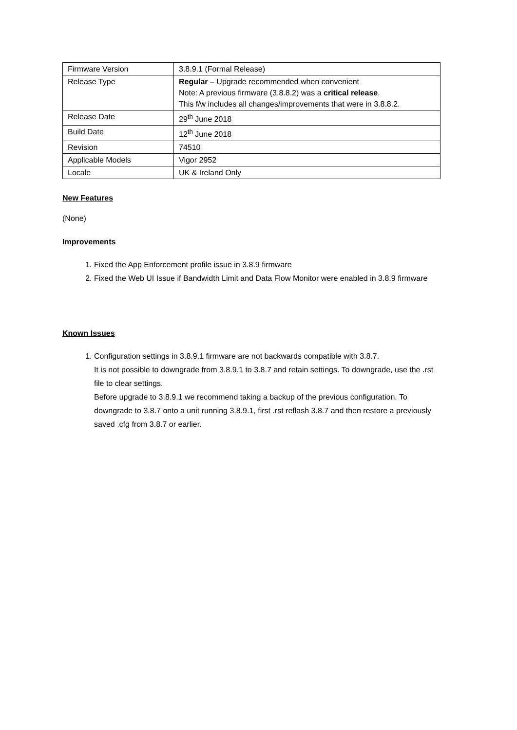| Firmware Version | 3.8.9.1 (Formal Release) |
| Release Type | Regular – Upgrade recommended when convenient Note: A previous firmware (3.8.8.2) was a critical release . This f/w includes all changes/improvements that were in 3.8.8.2. |
| Release Date | 29<sup>th</sup> June 2018 |
| Build Date | 12<sup>th</sup> June 2018 |
| Revision | 74510 |
| Applicable Models | Vigor 2952 |
| Locale | UK & Ireland Only |
New Features
(None)
Improvements
1. Fixed the App Enforcement profile issue in 3.8.9 firmware
2. Fixed the Web UI Issue if Bandwidth Limit and Data Flow Monitor were enabled in 3.8.9 firmware
Known Issues
1. Configuration settings in 3.8.9.1 firmware are not backwards compatible with 3.8.7.
It is not possible to downgrade from 3.8.9.1 to 3.8.7 and retain settings. To downgrade, use the .rst file to clear settings.
Before upgrade to 3.8.9.1 we recommend taking a backup of the previous configuration. To downgrade to 3.8.7 onto a unit running 3.8.9.1, first .rst reflash 3.8.7 and then restore a previously saved .cfg from 3.8.7 or earlier.